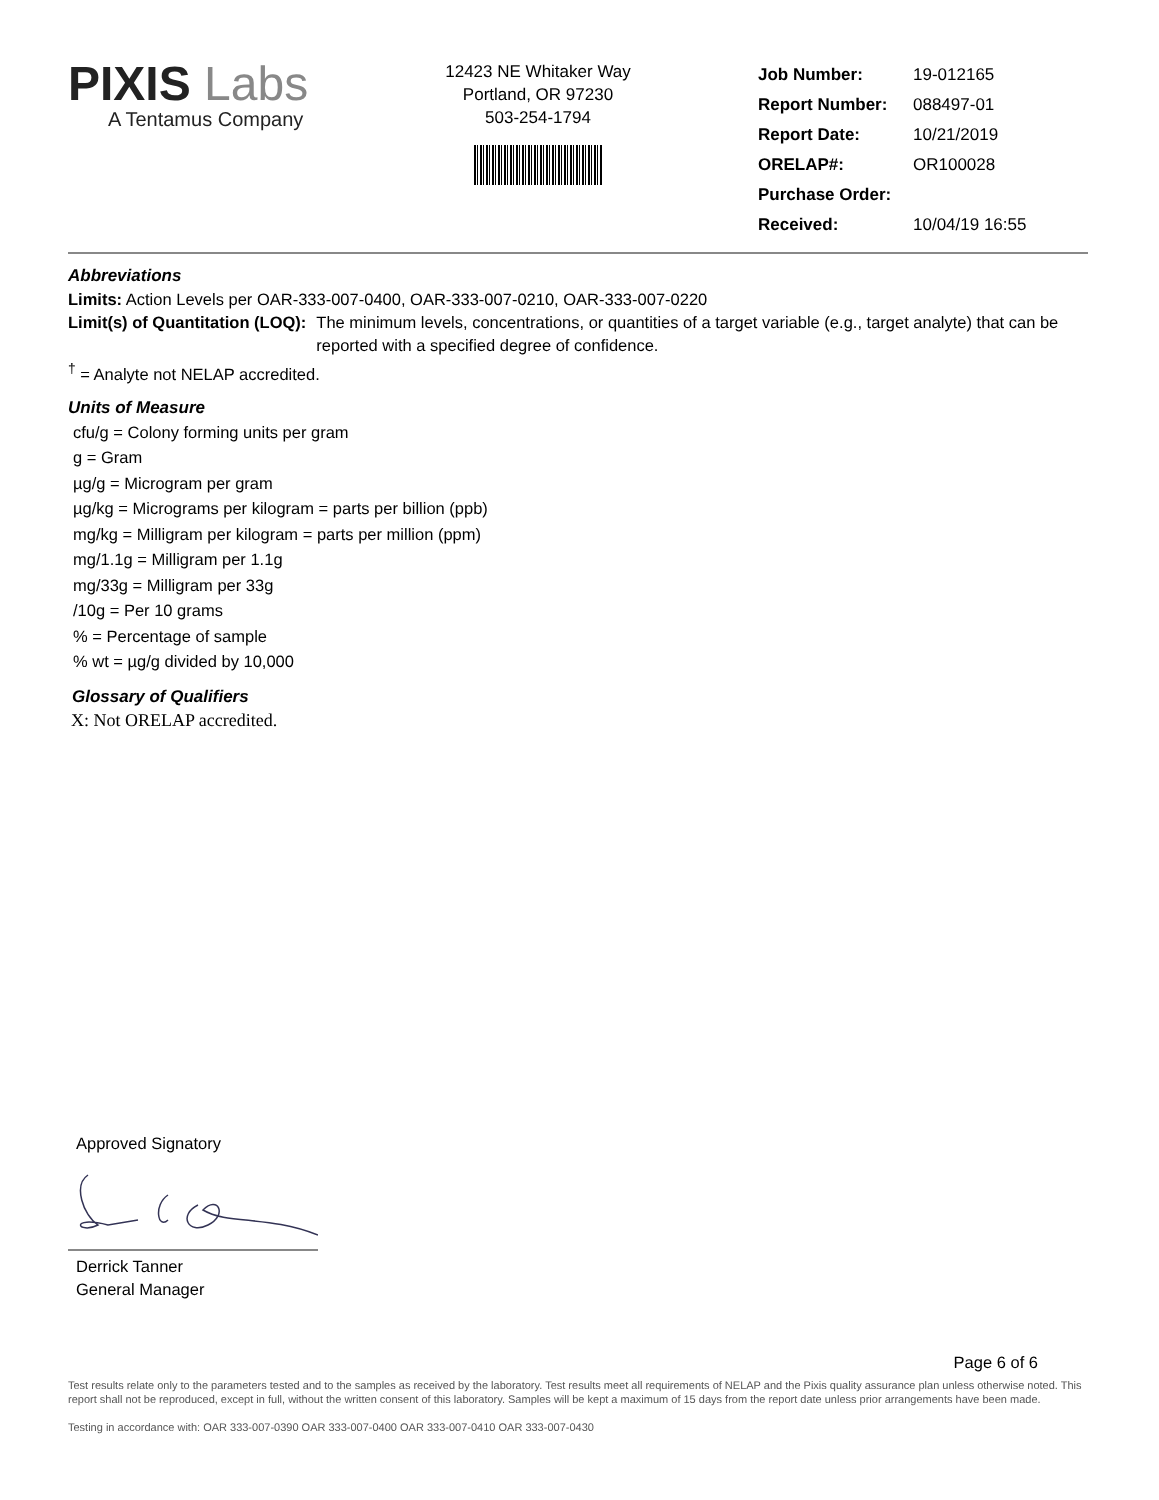PIXIS Labs
A Tentamus Company
12423 NE Whitaker Way
Portland, OR 97230
503-254-1794
| Job Number: | 19-012165 |
| Report Number: | 088497-01 |
| Report Date: | 10/21/2019 |
| ORELAP#: | OR100028 |
| Purchase Order: | |
| Received: | 10/04/19 16:55 |
Abbreviations
Limits: Action Levels per OAR-333-007-0400, OAR-333-007-0210, OAR-333-007-0220
Limit(s) of Quantitation (LOQ): The minimum levels, concentrations, or quantities of a target variable (e.g., target analyte) that can be reported with a specified degree of confidence.
<sup>†</sup> = Analyte not NELAP accredited.
Units of Measure
cfu/g = Colony forming units per gram
g = Gram
µg/g = Microgram per gram
µg/kg = Micrograms per kilogram = parts per billion (ppb)
mg/kg = Milligram per kilogram = parts per million (ppm)
mg/1.1g = Milligram per 1.1g
mg/33g = Milligram per 33g
/10g = Per 10 grams
% = Percentage of sample
% wt = µg/g divided by 10,000
Glossary of Qualifiers
X: Not ORELAP accredited.
Approved Signatory
Derrick Tanner
General Manager
Page 6 of 6
Test results relate only to the parameters tested and to the samples as received by the laboratory. Test results meet all requirements of NELAP and the Pixis quality assurance plan unless otherwise noted. This report shall not be reproduced, except in full, without the written consent of this laboratory. Samples will be kept a maximum of 15 days from the report date unless prior arrangements have been made.
Testing in accordance with: OAR 333-007-0390 OAR 333-007-0400 OAR 333-007-0410 OAR 333-007-0430